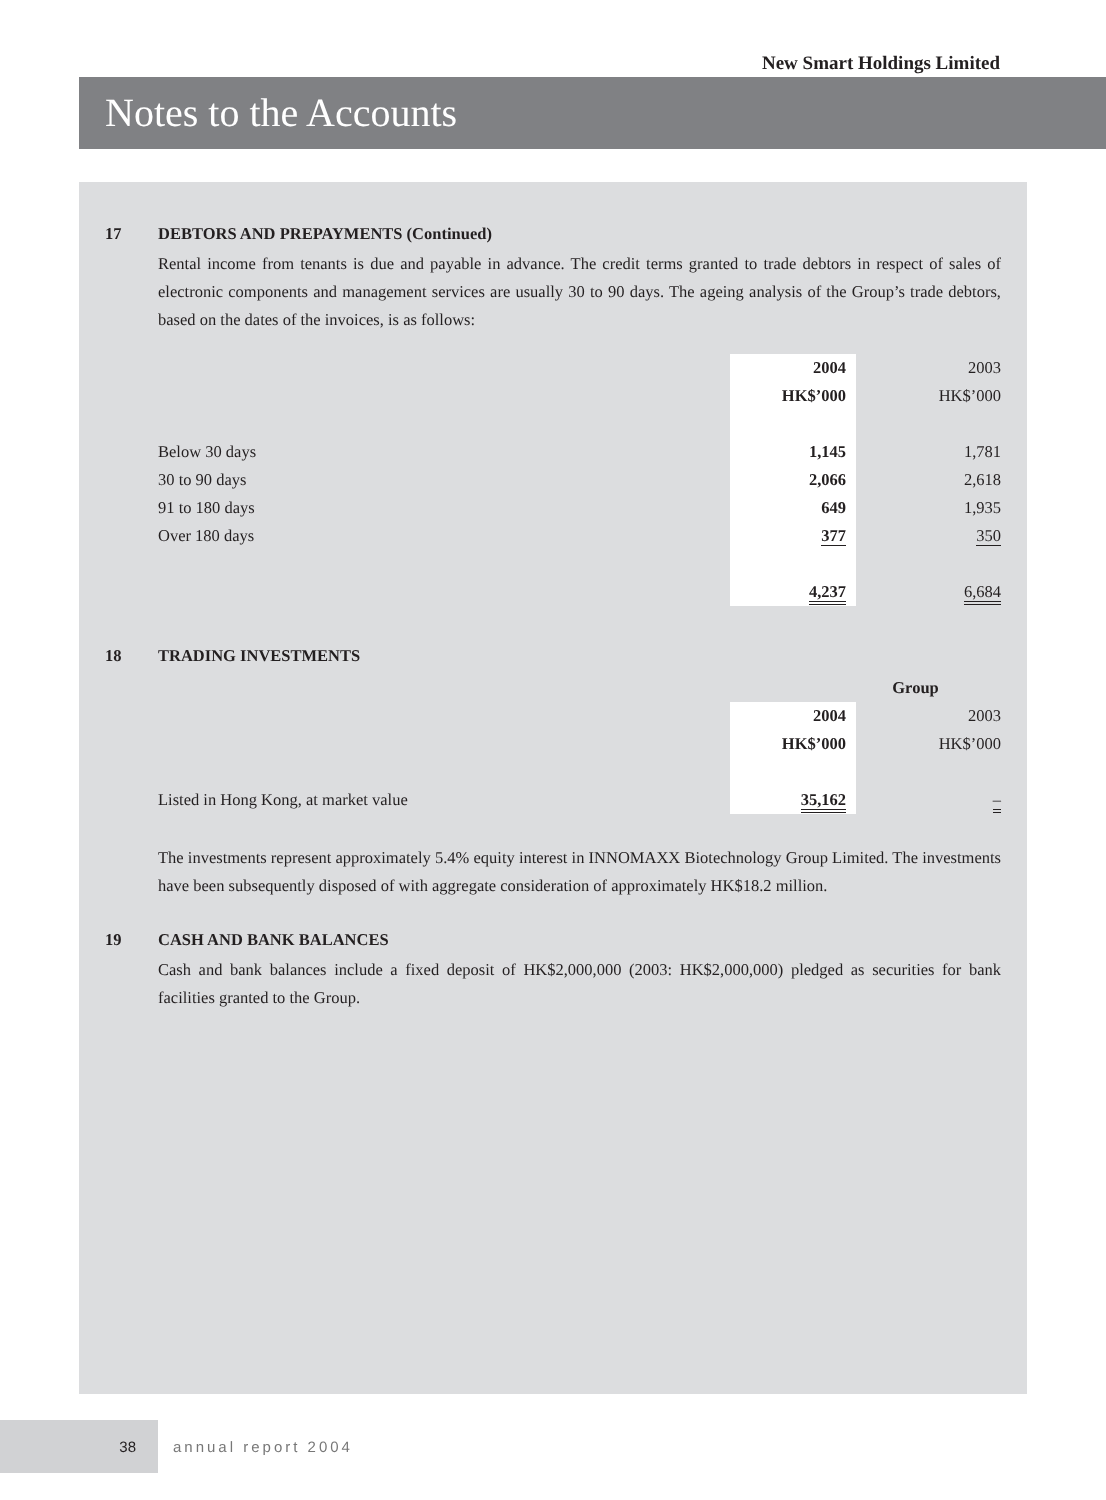New Smart Holdings Limited
Notes to the Accounts
17 DEBTORS AND PREPAYMENTS (Continued)
Rental income from tenants is due and payable in advance. The credit terms granted to trade debtors in respect of sales of electronic components and management services are usually 30 to 90 days. The ageing analysis of the Group’s trade debtors, based on the dates of the invoices, is as follows:
| | 2004 | | 2003 |
| | HK$’000 | | HK$’000 |
| Below 30 days | 1,145 | | 1,781 |
| 30 to 90 days | 2,066 | | 2,618 |
| 91 to 180 days | 649 | | 1,935 |
| Over 180 days | 377 | | 350 |
| | 4,237 | | 6,684 |
18 TRADING INVESTMENTS
| | Group | | |
| | 2004 | | 2003 |
| | HK$’000 | | HK$’000 |
| Listed in Hong Kong, at market value | 35,162 | | – |
The investments represent approximately 5.4% equity interest in INNOMAXX Biotechnology Group Limited. The investments have been subsequently disposed of with aggregate consideration of approximately HK$18.2 million.
19 CASH AND BANK BALANCES
Cash and bank balances include a fixed deposit of HK$2,000,000 (2003: HK$2,000,000) pledged as securities for bank facilities granted to the Group.
38
annual report 2004